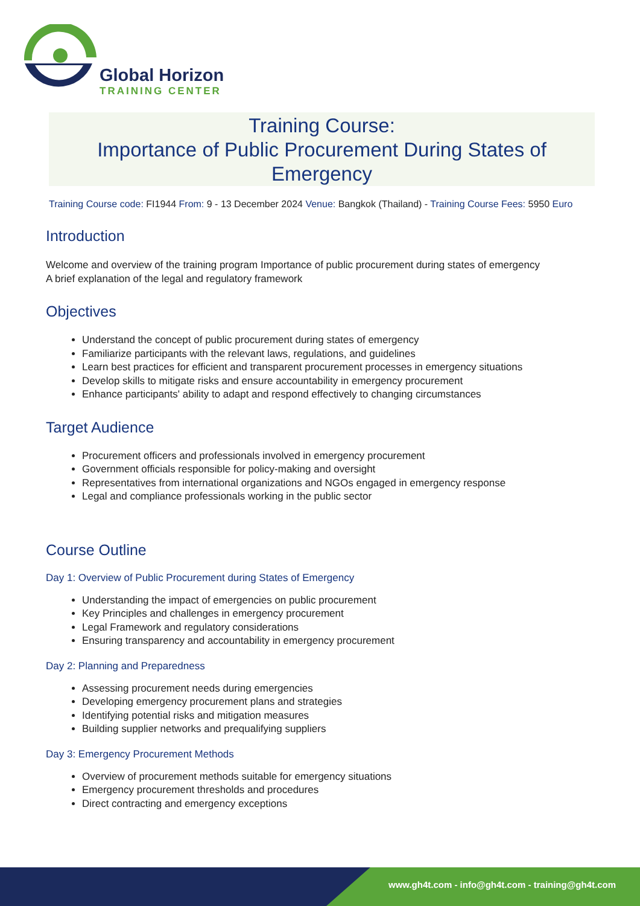Global Horizon
TRAINING CENTER
Training Course:
Importance of Public Procurement During States of Emergency
Training Course code: FI1944 From: 9 - 13 December 2024 Venue: Bangkok (Thailand) - Training Course Fees: 5950 Euro
Introduction
Welcome and overview of the training program Importance of public procurement during states of emergency
A brief explanation of the legal and regulatory framework
Objectives
Understand the concept of public procurement during states of emergency
Familiarize participants with the relevant laws, regulations, and guidelines
Learn best practices for efficient and transparent procurement processes in emergency situations
Develop skills to mitigate risks and ensure accountability in emergency procurement
Enhance participants' ability to adapt and respond effectively to changing circumstances
Target Audience
Procurement officers and professionals involved in emergency procurement
Government officials responsible for policy-making and oversight
Representatives from international organizations and NGOs engaged in emergency response
Legal and compliance professionals working in the public sector
Course Outline
Day 1: Overview of Public Procurement during States of Emergency
Understanding the impact of emergencies on public procurement
Key Principles and challenges in emergency procurement
Legal Framework and regulatory considerations
Ensuring transparency and accountability in emergency procurement
Day 2: Planning and Preparedness
Assessing procurement needs during emergencies
Developing emergency procurement plans and strategies
Identifying potential risks and mitigation measures
Building supplier networks and prequalifying suppliers
Day 3: Emergency Procurement Methods
Overview of procurement methods suitable for emergency situations
Emergency procurement thresholds and procedures
Direct contracting and emergency exceptions
www.gh4t.com - info@gh4t.com - training@gh4t.com